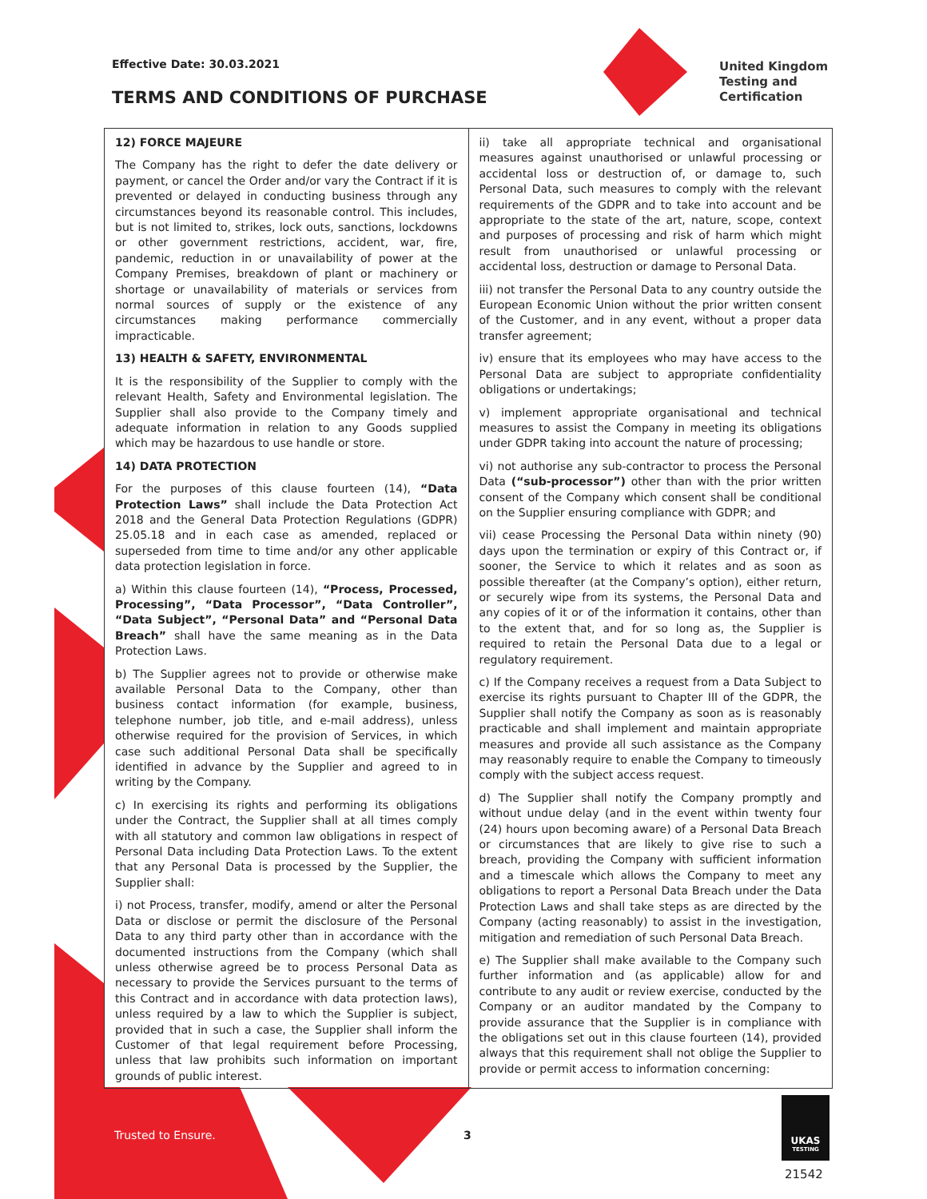Effective Date: 30.03.2021
TERMS AND CONDITIONS OF PURCHASE
United Kingdom
Testing and
Certification
12) FORCE MAJEURE
The Company has the right to defer the date delivery or payment, or cancel the Order and/or vary the Contract if it is prevented or delayed in conducting business through any circumstances beyond its reasonable control. This includes, but is not limited to, strikes, lock outs, sanctions, lockdowns or other government restrictions, accident, war, fire, pandemic, reduction in or unavailability of power at the Company Premises, breakdown of plant or machinery or shortage or unavailability of materials or services from normal sources of supply or the existence of any circumstances making performance commercially impracticable.
13) HEALTH & SAFETY, ENVIRONMENTAL
It is the responsibility of the Supplier to comply with the relevant Health, Safety and Environmental legislation. The Supplier shall also provide to the Company timely and adequate information in relation to any Goods supplied which may be hazardous to use handle or store.
14) DATA PROTECTION
For the purposes of this clause fourteen (14), “Data Protection Laws” shall include the Data Protection Act 2018 and the General Data Protection Regulations (GDPR) 25.05.18 and in each case as amended, replaced or superseded from time to time and/or any other applicable data protection legislation in force.
a) Within this clause fourteen (14), “Process, Processed, Processing”, “Data Processor”, “Data Controller”, “Data Subject”, “Personal Data” and “Personal Data Breach” shall have the same meaning as in the Data Protection Laws.
b) The Supplier agrees not to provide or otherwise make available Personal Data to the Company, other than business contact information (for example, business, telephone number, job title, and e-mail address), unless otherwise required for the provision of Services, in which case such additional Personal Data shall be specifically identified in advance by the Supplier and agreed to in writing by the Company.
c) In exercising its rights and performing its obligations under the Contract, the Supplier shall at all times comply with all statutory and common law obligations in respect of Personal Data including Data Protection Laws. To the extent that any Personal Data is processed by the Supplier, the Supplier shall:
i) not Process, transfer, modify, amend or alter the Personal Data or disclose or permit the disclosure of the Personal Data to any third party other than in accordance with the documented instructions from the Company (which shall unless otherwise agreed be to process Personal Data as necessary to provide the Services pursuant to the terms of this Contract and in accordance with data protection laws), unless required by a law to which the Supplier is subject, provided that in such a case, the Supplier shall inform the Customer of that legal requirement before Processing, unless that law prohibits such information on important grounds of public interest.
ii) take all appropriate technical and organisational measures against unauthorised or unlawful processing or accidental loss or destruction of, or damage to, such Personal Data, such measures to comply with the relevant requirements of the GDPR and to take into account and be appropriate to the state of the art, nature, scope, context and purposes of processing and risk of harm which might result from unauthorised or unlawful processing or accidental loss, destruction or damage to Personal Data.
iii) not transfer the Personal Data to any country outside the European Economic Union without the prior written consent of the Customer, and in any event, without a proper data transfer agreement;
iv) ensure that its employees who may have access to the Personal Data are subject to appropriate confidentiality obligations or undertakings;
v) implement appropriate organisational and technical measures to assist the Company in meeting its obligations under GDPR taking into account the nature of processing;
vi) not authorise any sub-contractor to process the Personal Data (“sub-processor”) other than with the prior written consent of the Company which consent shall be conditional on the Supplier ensuring compliance with GDPR; and
vii) cease Processing the Personal Data within ninety (90) days upon the termination or expiry of this Contract or, if sooner, the Service to which it relates and as soon as possible thereafter (at the Company’s option), either return, or securely wipe from its systems, the Personal Data and any copies of it or of the information it contains, other than to the extent that, and for so long as, the Supplier is required to retain the Personal Data due to a legal or regulatory requirement.
c) If the Company receives a request from a Data Subject to exercise its rights pursuant to Chapter III of the GDPR, the Supplier shall notify the Company as soon as is reasonably practicable and shall implement and maintain appropriate measures and provide all such assistance as the Company may reasonably require to enable the Company to timeously comply with the subject access request.
d) The Supplier shall notify the Company promptly and without undue delay (and in the event within twenty four (24) hours upon becoming aware) of a Personal Data Breach or circumstances that are likely to give rise to such a breach, providing the Company with sufficient information and a timescale which allows the Company to meet any obligations to report a Personal Data Breach under the Data Protection Laws and shall take steps as are directed by the Company (acting reasonably) to assist in the investigation, mitigation and remediation of such Personal Data Breach.
e) The Supplier shall make available to the Company such further information and (as applicable) allow for and contribute to any audit or review exercise, conducted by the Company or an auditor mandated by the Company to provide assurance that the Supplier is in compliance with the obligations set out in this clause fourteen (14), provided always that this requirement shall not oblige the Supplier to provide or permit access to information concerning:
Trusted to Ensure. 3
UKAS
TESTING
21542